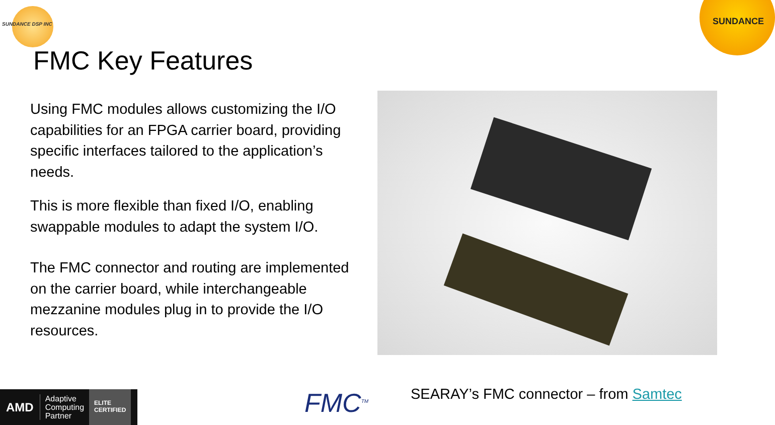SUNDANCE DSP INC
SUNDANCE
FMC Key Features
Using FMC modules allows customizing the I/O capabilities for an FPGA carrier board, providing specific interfaces tailored to the application’s needs.
This is more flexible than fixed I/O, enabling swappable modules to adapt the system I/O.
The FMC connector and routing are implemented on the carrier board, while interchangeable mezzanine modules plug in to provide the I/O resources.
AMD Adaptive
Computing
Partner ELITE
CERTIFIED
FMC<sup>TM</sup>
SEARAY’s FMC connector – from Samtec